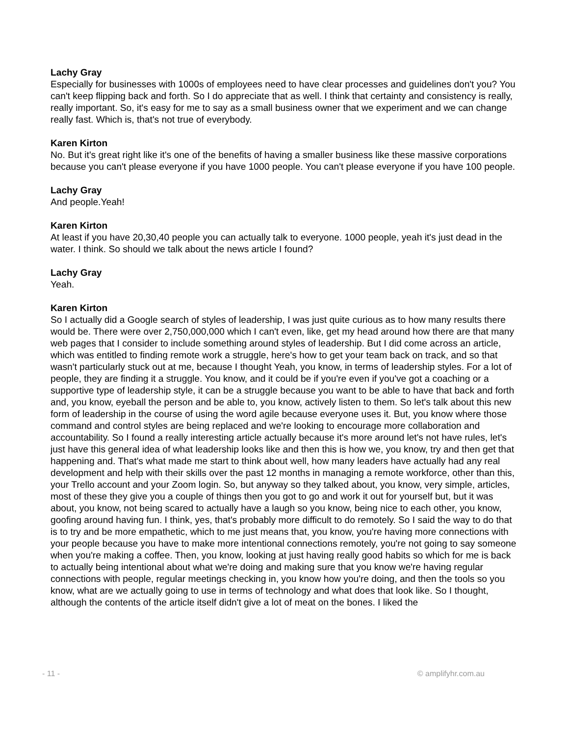Lachy Gray
Especially for businesses with 1000s of employees need to have clear processes and guidelines don't you? You can't keep flipping back and forth. So I do appreciate that as well. I think that certainty and consistency is really, really important. So, it's easy for me to say as a small business owner that we experiment and we can change really fast. Which is, that's not true of everybody.
Karen Kirton
No. But it's great right like it's one of the benefits of having a smaller business like these massive corporations because you can't please everyone if you have 1000 people. You can't please everyone if you have 100 people.
Lachy Gray
And people.Yeah!
Karen Kirton
At least if you have 20,30,40 people you can actually talk to everyone. 1000 people, yeah it's just dead in the water. I think. So should we talk about the news article I found?
Lachy Gray
Yeah.
Karen Kirton
So I actually did a Google search of styles of leadership, I was just quite curious as to how many results there would be. There were over 2,750,000,000 which I can't even, like, get my head around how there are that many web pages that I consider to include something around styles of leadership. But I did come across an article, which was entitled to finding remote work a struggle, here's how to get your team back on track, and so that wasn't particularly stuck out at me, because I thought Yeah, you know, in terms of leadership styles. For a lot of people, they are finding it a struggle. You know, and it could be if you're even if you've got a coaching or a supportive type of leadership style, it can be a struggle because you want to be able to have that back and forth and, you know, eyeball the person and be able to, you know, actively listen to them. So let's talk about this new form of leadership in the course of using the word agile because everyone uses it. But, you know where those command and control styles are being replaced and we're looking to encourage more collaboration and accountability. So I found a really interesting article actually because it's more around let's not have rules, let's just have this general idea of what leadership looks like and then this is how we, you know, try and then get that happening and. That's what made me start to think about well, how many leaders have actually had any real development and help with their skills over the past 12 months in managing a remote workforce, other than this, your Trello account and your Zoom login. So, but anyway so they talked about, you know, very simple, articles, most of these they give you a couple of things then you got to go and work it out for yourself but, but it was about, you know, not being scared to actually have a laugh so you know, being nice to each other, you know, goofing around having fun. I think, yes, that's probably more difficult to do remotely. So I said the way to do that is to try and be more empathetic, which to me just means that, you know, you're having more connections with your people because you have to make more intentional connections remotely, you're not going to say someone when you're making a coffee. Then, you know, looking at just having really good habits so which for me is back to actually being intentional about what we're doing and making sure that you know we're having regular connections with people, regular meetings checking in, you know how you're doing, and then the tools so you know, what are we actually going to use in terms of technology and what does that look like. So I thought, although the contents of the article itself didn't give a lot of meat on the bones. I liked the
- 11 - © amplifyhr.com.au